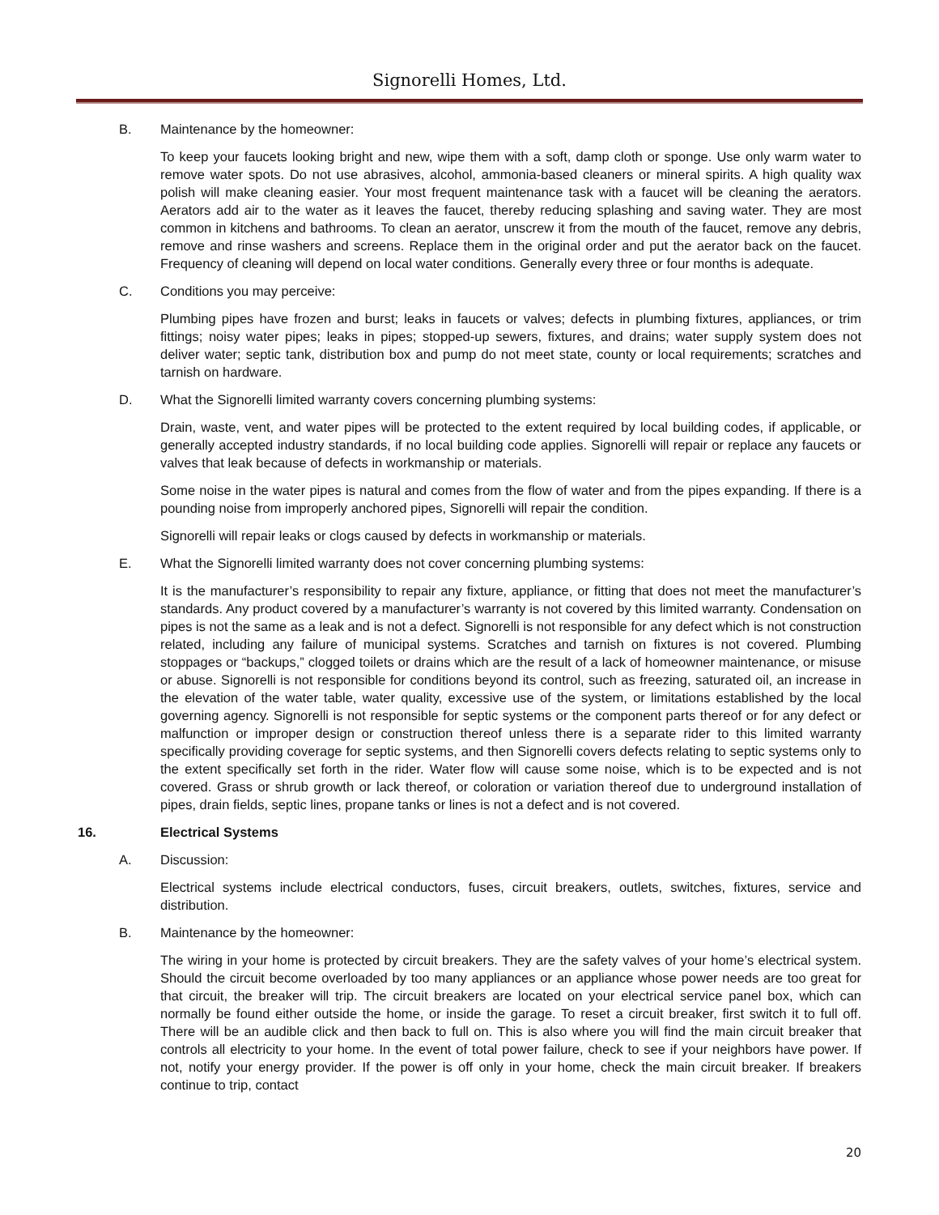Signorelli Homes, Ltd.
B. Maintenance by the homeowner:
To keep your faucets looking bright and new, wipe them with a soft, damp cloth or sponge. Use only warm water to remove water spots. Do not use abrasives, alcohol, ammonia-based cleaners or mineral spirits. A high quality wax polish will make cleaning easier. Your most frequent maintenance task with a faucet will be cleaning the aerators. Aerators add air to the water as it leaves the faucet, thereby reducing splashing and saving water. They are most common in kitchens and bathrooms. To clean an aerator, unscrew it from the mouth of the faucet, remove any debris, remove and rinse washers and screens. Replace them in the original order and put the aerator back on the faucet. Frequency of cleaning will depend on local water conditions. Generally every three or four months is adequate.
C. Conditions you may perceive:
Plumbing pipes have frozen and burst; leaks in faucets or valves; defects in plumbing fixtures, appliances, or trim fittings; noisy water pipes; leaks in pipes; stopped-up sewers, fixtures, and drains; water supply system does not deliver water; septic tank, distribution box and pump do not meet state, county or local requirements; scratches and tarnish on hardware.
D. What the Signorelli limited warranty covers concerning plumbing systems:
Drain, waste, vent, and water pipes will be protected to the extent required by local building codes, if applicable, or generally accepted industry standards, if no local building code applies. Signorelli will repair or replace any faucets or valves that leak because of defects in workmanship or materials.
Some noise in the water pipes is natural and comes from the flow of water and from the pipes expanding. If there is a pounding noise from improperly anchored pipes, Signorelli will repair the condition.
Signorelli will repair leaks or clogs caused by defects in workmanship or materials.
E. What the Signorelli limited warranty does not cover concerning plumbing systems:
It is the manufacturer’s responsibility to repair any fixture, appliance, or fitting that does not meet the manufacturer’s standards. Any product covered by a manufacturer’s warranty is not covered by this limited warranty. Condensation on pipes is not the same as a leak and is not a defect. Signorelli is not responsible for any defect which is not construction related, including any failure of municipal systems. Scratches and tarnish on fixtures is not covered. Plumbing stoppages or “backups,” clogged toilets or drains which are the result of a lack of homeowner maintenance, or misuse or abuse. Signorelli is not responsible for conditions beyond its control, such as freezing, saturated oil, an increase in the elevation of the water table, water quality, excessive use of the system, or limitations established by the local governing agency. Signorelli is not responsible for septic systems or the component parts thereof or for any defect or malfunction or improper design or construction thereof unless there is a separate rider to this limited warranty specifically providing coverage for septic systems, and then Signorelli covers defects relating to septic systems only to the extent specifically set forth in the rider. Water flow will cause some noise, which is to be expected and is not covered. Grass or shrub growth or lack thereof, or coloration or variation thereof due to underground installation of pipes, drain fields, septic lines, propane tanks or lines is not a defect and is not covered.
16. Electrical Systems
A. Discussion:
Electrical systems include electrical conductors, fuses, circuit breakers, outlets, switches, fixtures, service and distribution.
B. Maintenance by the homeowner:
The wiring in your home is protected by circuit breakers. They are the safety valves of your home’s electrical system. Should the circuit become overloaded by too many appliances or an appliance whose power needs are too great for that circuit, the breaker will trip. The circuit breakers are located on your electrical service panel box, which can normally be found either outside the home, or inside the garage. To reset a circuit breaker, first switch it to full off. There will be an audible click and then back to full on. This is also where you will find the main circuit breaker that controls all electricity to your home. In the event of total power failure, check to see if your neighbors have power. If not, notify your energy provider. If the power is off only in your home, check the main circuit breaker. If breakers continue to trip, contact
20